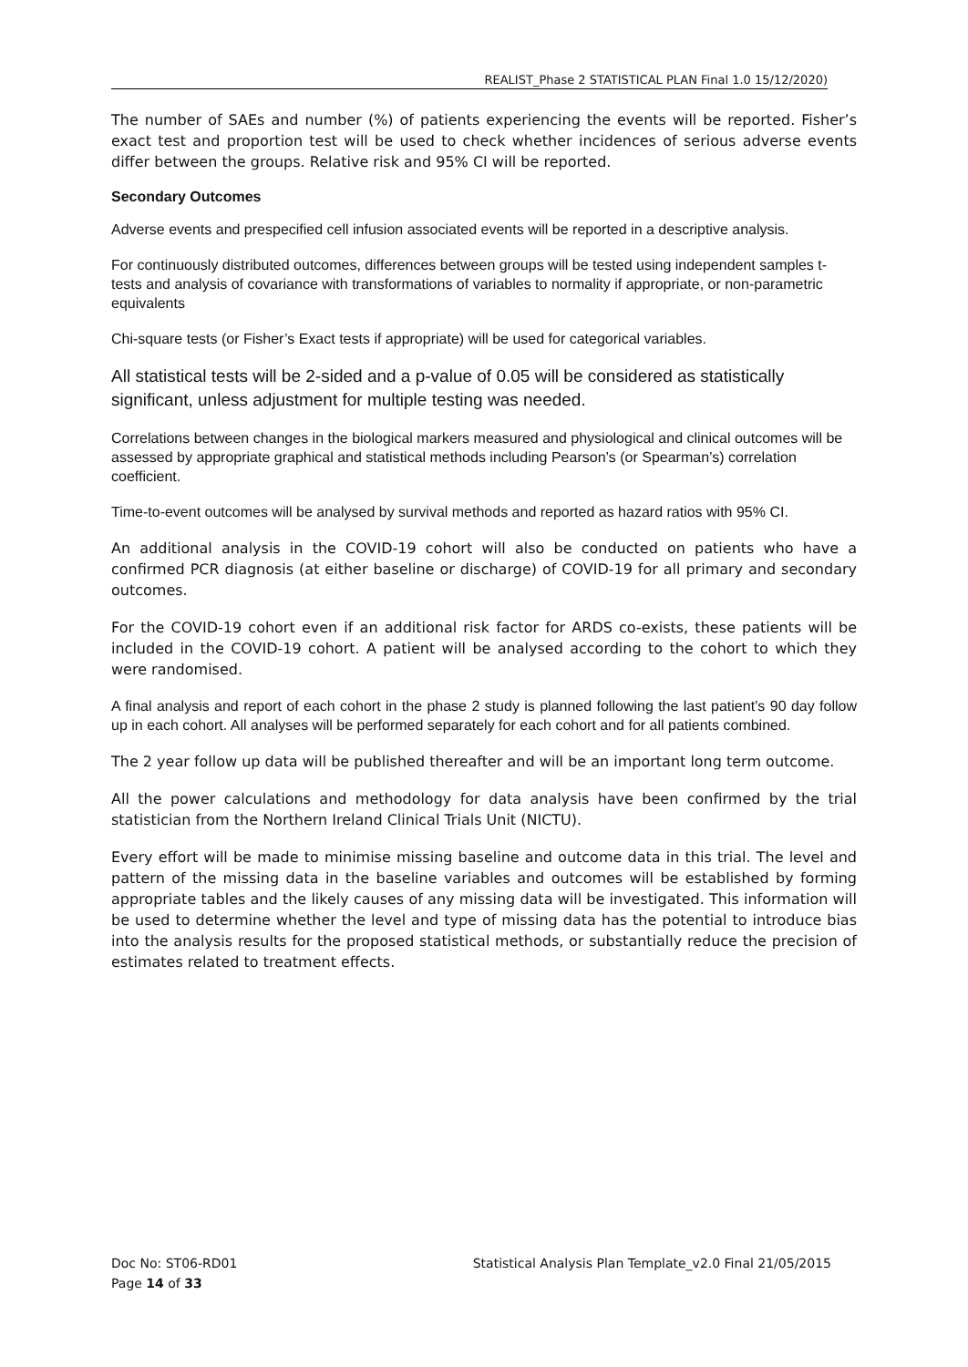REALIST_Phase 2 STATISTICAL PLAN Final 1.0 15/12/2020)
The number of SAEs and number (%) of patients experiencing the events will be reported. Fisher’s exact test and proportion test will be used to check whether incidences of serious adverse events differ between the groups. Relative risk and 95% CI will be reported.
Secondary Outcomes
Adverse events and prespecified cell infusion associated events will be reported in a descriptive analysis.
For continuously distributed outcomes, differences between groups will be tested using independent samples t-tests and analysis of covariance with transformations of variables to normality if appropriate, or non-parametric equivalents
Chi-square tests (or Fisher’s Exact tests if appropriate) will be used for categorical variables.
All statistical tests will be 2-sided and a p-value of 0.05 will be considered as statistically significant, unless adjustment for multiple testing was needed.
Correlations between changes in the biological markers measured and physiological and clinical outcomes will be assessed by appropriate graphical and statistical methods including Pearson’s (or Spearman’s) correlation coefficient.
Time-to-event outcomes will be analysed by survival methods and reported as hazard ratios with 95% CI.
An additional analysis in the COVID-19 cohort will also be conducted on patients who have a confirmed PCR diagnosis (at either baseline or discharge) of COVID-19 for all primary and secondary outcomes.
For the COVID-19 cohort even if an additional risk factor for ARDS co-exists, these patients will be included in the COVID-19 cohort. A patient will be analysed according to the cohort to which they were randomised.
A final analysis and report of each cohort in the phase 2 study is planned following the last patient’s 90 day follow up in each cohort. All analyses will be performed separately for each cohort and for all patients combined.
The 2 year follow up data will be published thereafter and will be an important long term outcome.
All the power calculations and methodology for data analysis have been confirmed by the trial statistician from the Northern Ireland Clinical Trials Unit (NICTU).
Every effort will be made to minimise missing baseline and outcome data in this trial. The level and pattern of the missing data in the baseline variables and outcomes will be established by forming appropriate tables and the likely causes of any missing data will be investigated. This information will be used to determine whether the level and type of missing data has the potential to introduce bias into the analysis results for the proposed statistical methods, or substantially reduce the precision of estimates related to treatment effects.
Doc No: ST06-RD01
Page 14 of 33
Statistical Analysis Plan Template_v2.0 Final 21/05/2015